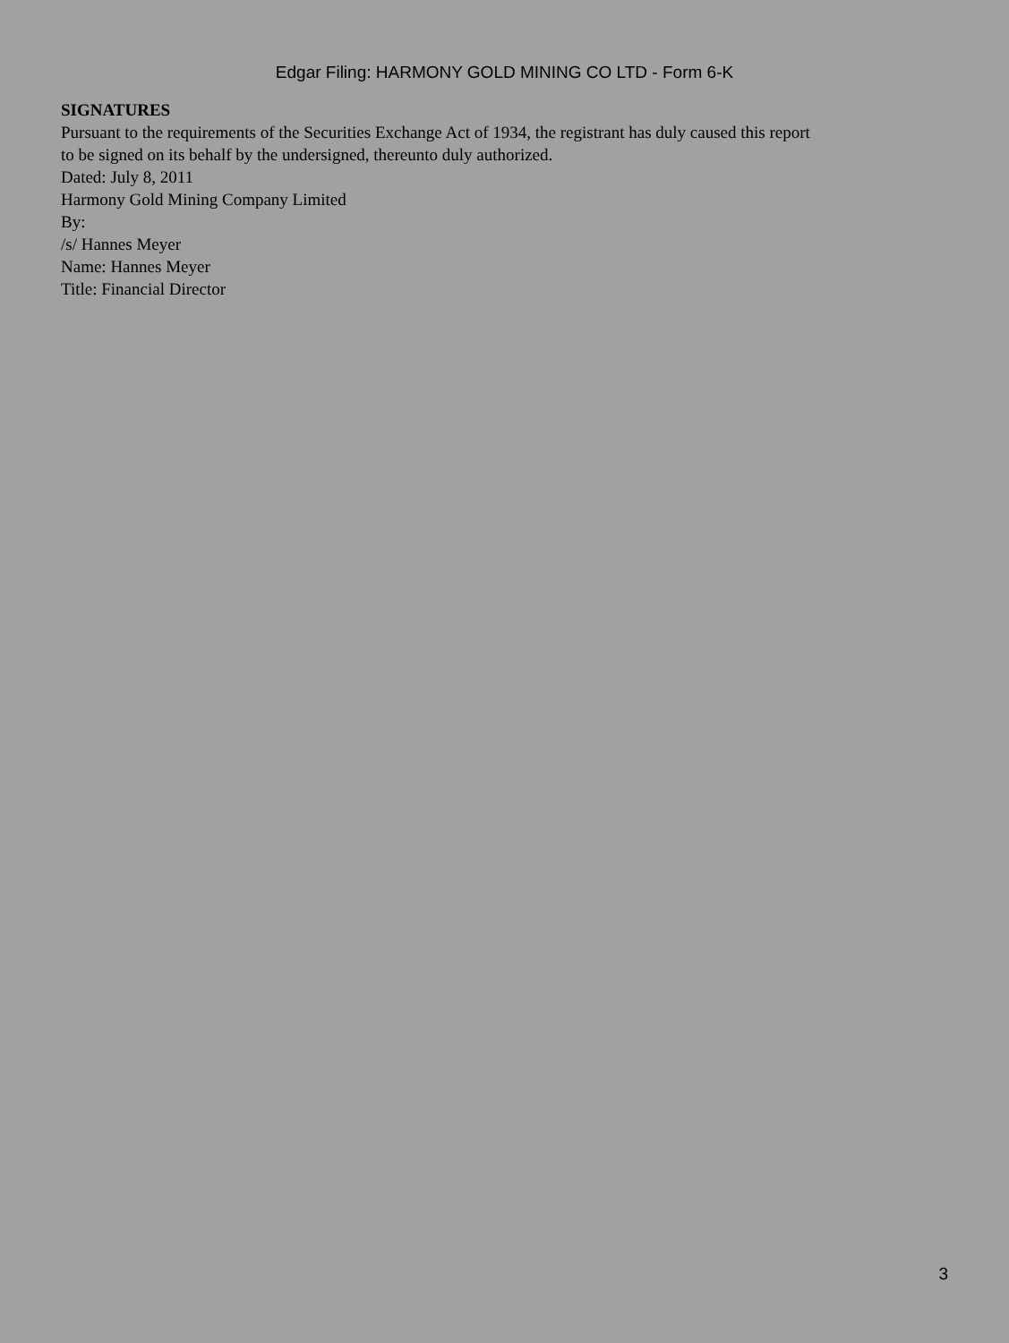Edgar Filing: HARMONY GOLD MINING CO LTD - Form 6-K
SIGNATURES
Pursuant to the requirements of the Securities Exchange Act of 1934, the registrant has duly caused this report to be signed on its behalf by the undersigned, thereunto duly authorized.
Dated: July 8, 2011
Harmony Gold Mining Company Limited
By:
/s/ Hannes Meyer
Name: Hannes Meyer
Title: Financial Director
3